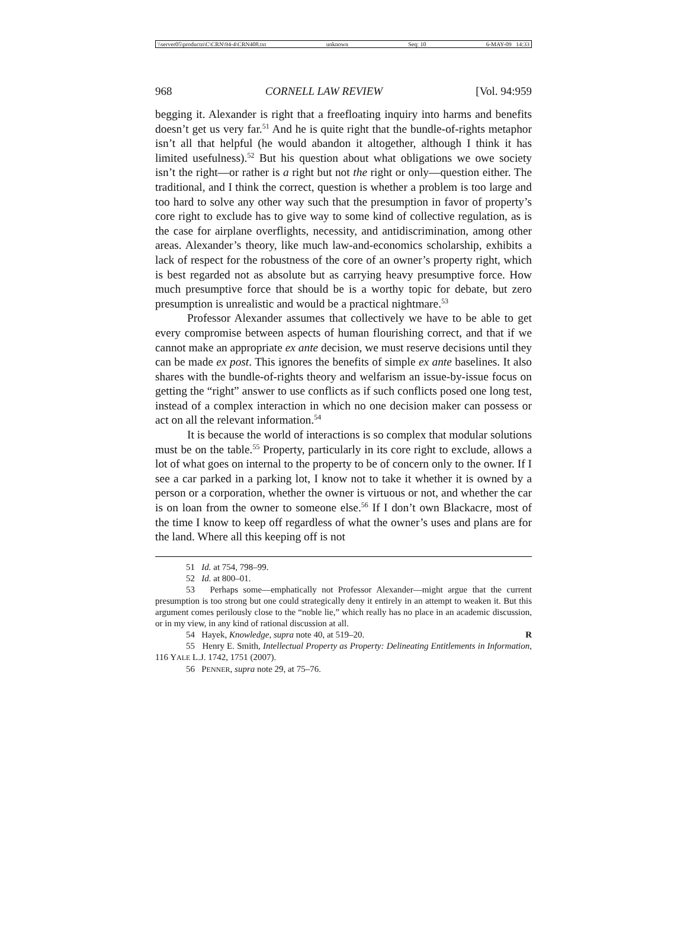\\server05\productn\C\CRN\94-4\CRN408.txt unknown Seq: 10 6-MAY-09 14:33
968 CORNELL LAW REVIEW [Vol. 94:959
begging it. Alexander is right that a freefloating inquiry into harms and benefits doesn’t get us very far.<sup>51</sup> And he is quite right that the bundle-of-rights metaphor isn’t all that helpful (he would abandon it altogether, although I think it has limited usefulness).<sup>52</sup> But his question about what obligations we owe society isn’t the right—or rather is a right but not the right or only—question either. The traditional, and I think the correct, question is whether a problem is too large and too hard to solve any other way such that the presumption in favor of property’s core right to exclude has to give way to some kind of collective regulation, as is the case for airplane overflights, necessity, and antidiscrimination, among other areas. Alexander’s theory, like much law-and-economics scholarship, exhibits a lack of respect for the robustness of the core of an owner’s property right, which is best regarded not as absolute but as carrying heavy presumptive force. How much presumptive force that should be is a worthy topic for debate, but zero presumption is unrealistic and would be a practical nightmare.<sup>53</sup>
Professor Alexander assumes that collectively we have to be able to get every compromise between aspects of human flourishing correct, and that if we cannot make an appropriate ex ante decision, we must reserve decisions until they can be made ex post. This ignores the benefits of simple ex ante baselines. It also shares with the bundle-of-rights theory and welfarism an issue-by-issue focus on getting the “right” answer to use conflicts as if such conflicts posed one long test, instead of a complex interaction in which no one decision maker can possess or act on all the relevant information.<sup>54</sup>
It is because the world of interactions is so complex that modular solutions must be on the table.<sup>55</sup> Property, particularly in its core right to exclude, allows a lot of what goes on internal to the property to be of concern only to the owner. If I see a car parked in a parking lot, I know not to take it whether it is owned by a person or a corporation, whether the owner is virtuous or not, and whether the car is on loan from the owner to someone else.<sup>56</sup> If I don’t own Blackacre, most of the time I know to keep off regardless of what the owner’s uses and plans are for the land. Where all this keeping off is not
51 Id. at 754, 798–99.
52 Id. at 800–01.
53 Perhaps some—emphatically not Professor Alexander—might argue that the current presumption is too strong but one could strategically deny it entirely in an attempt to weaken it. But this argument comes perilously close to the “noble lie,” which really has no place in an academic discussion, or in my view, in any kind of rational discussion at all.
54 Hayek, Knowledge, supra note 40, at 519–20. R
55 Henry E. Smith, Intellectual Property as Property: Delineating Entitlements in Information, 116 YALE L.J. 1742, 1751 (2007).
56 PENNER, supra note 29, at 75–76.